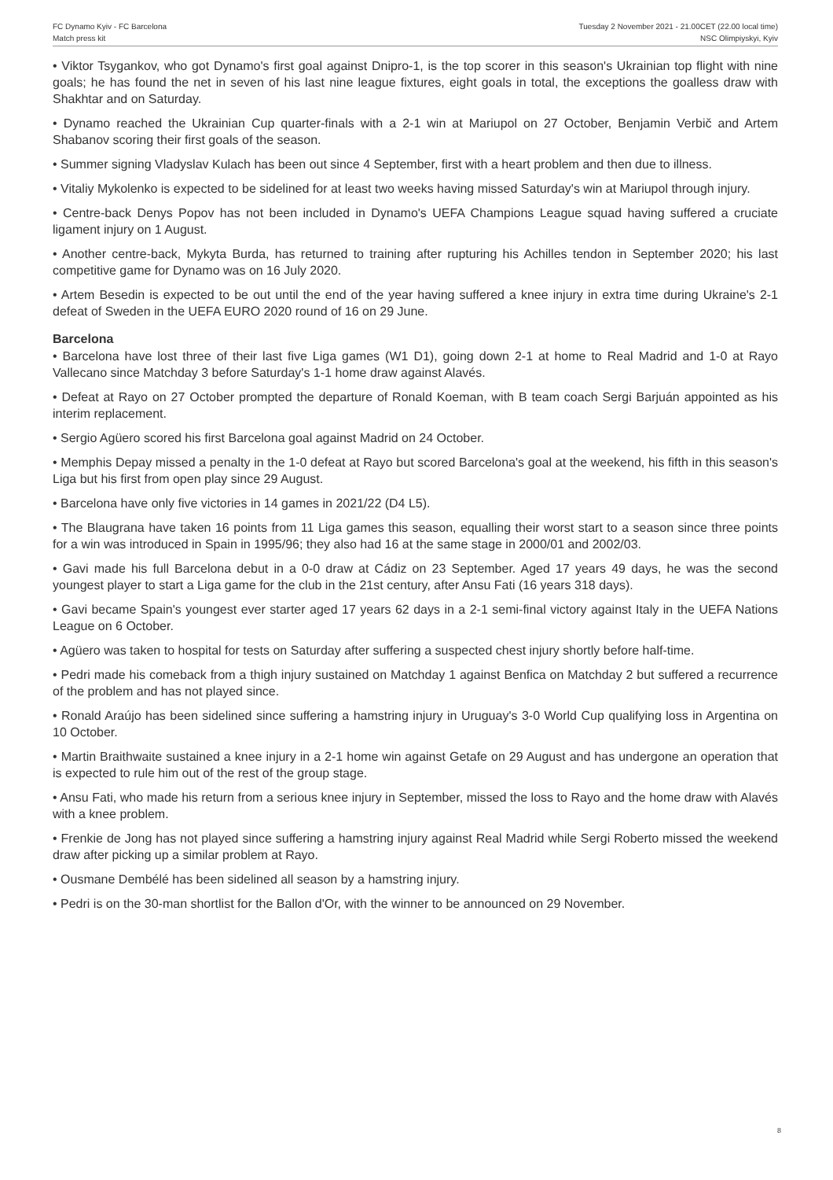FC Dynamo Kyiv - FC Barcelona
Match press kit
Tuesday 2 November 2021 - 21.00CET (22.00 local time)
NSC Olimpiyskyi, Kyiv
• Viktor Tsygankov, who got Dynamo's first goal against Dnipro-1, is the top scorer in this season's Ukrainian top flight with nine goals; he has found the net in seven of his last nine league fixtures, eight goals in total, the exceptions the goalless draw with Shakhtar and on Saturday.
• Dynamo reached the Ukrainian Cup quarter-finals with a 2-1 win at Mariupol on 27 October, Benjamin Verbič and Artem Shabanov scoring their first goals of the season.
• Summer signing Vladyslav Kulach has been out since 4 September, first with a heart problem and then due to illness.
• Vitaliy Mykolenko is expected to be sidelined for at least two weeks having missed Saturday's win at Mariupol through injury.
• Centre-back Denys Popov has not been included in Dynamo's UEFA Champions League squad having suffered a cruciate ligament injury on 1 August.
• Another centre-back, Mykyta Burda, has returned to training after rupturing his Achilles tendon in September 2020; his last competitive game for Dynamo was on 16 July 2020.
• Artem Besedin is expected to be out until the end of the year having suffered a knee injury in extra time during Ukraine's 2-1 defeat of Sweden in the UEFA EURO 2020 round of 16 on 29 June.
Barcelona
• Barcelona have lost three of their last five Liga games (W1 D1), going down 2-1 at home to Real Madrid and 1-0 at Rayo Vallecano since Matchday 3 before Saturday's 1-1 home draw against Alavés.
• Defeat at Rayo on 27 October prompted the departure of Ronald Koeman, with B team coach Sergi Barjuán appointed as his interim replacement.
• Sergio Agüero scored his first Barcelona goal against Madrid on 24 October.
• Memphis Depay missed a penalty in the 1-0 defeat at Rayo but scored Barcelona's goal at the weekend, his fifth in this season's Liga but his first from open play since 29 August.
• Barcelona have only five victories in 14 games in 2021/22 (D4 L5).
• The Blaugrana have taken 16 points from 11 Liga games this season, equalling their worst start to a season since three points for a win was introduced in Spain in 1995/96; they also had 16 at the same stage in 2000/01 and 2002/03.
• Gavi made his full Barcelona debut in a 0-0 draw at Cádiz on 23 September. Aged 17 years 49 days, he was the second youngest player to start a Liga game for the club in the 21st century, after Ansu Fati (16 years 318 days).
• Gavi became Spain's youngest ever starter aged 17 years 62 days in a 2-1 semi-final victory against Italy in the UEFA Nations League on 6 October.
• Agüero was taken to hospital for tests on Saturday after suffering a suspected chest injury shortly before half-time.
• Pedri made his comeback from a thigh injury sustained on Matchday 1 against Benfica on Matchday 2 but suffered a recurrence of the problem and has not played since.
• Ronald Araújo has been sidelined since suffering a hamstring injury in Uruguay's 3-0 World Cup qualifying loss in Argentina on 10 October.
• Martin Braithwaite sustained a knee injury in a 2-1 home win against Getafe on 29 August and has undergone an operation that is expected to rule him out of the rest of the group stage.
• Ansu Fati, who made his return from a serious knee injury in September, missed the loss to Rayo and the home draw with Alavés with a knee problem.
• Frenkie de Jong has not played since suffering a hamstring injury against Real Madrid while Sergi Roberto missed the weekend draw after picking up a similar problem at Rayo.
• Ousmane Dembélé has been sidelined all season by a hamstring injury.
• Pedri is on the 30-man shortlist for the Ballon d'Or, with the winner to be announced on 29 November.
8